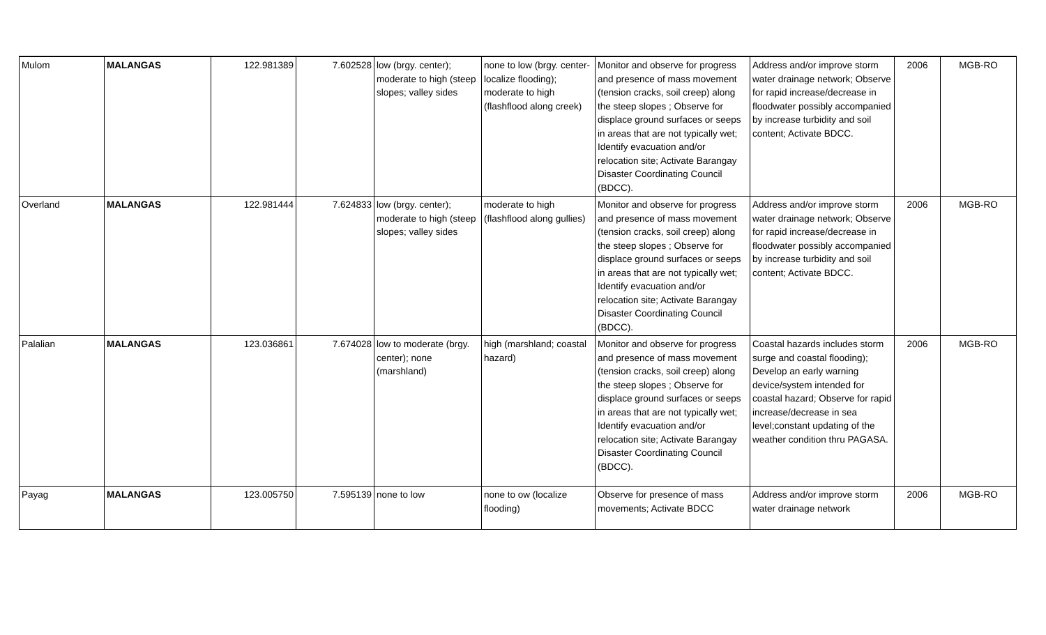| Mulom | MALANGAS | 122.981389 | 7.602528 | low (brgy. center); moderate to high (steep slopes; valley sides | none to low (brgy. center-localize flooding); moderate to high (flashflood along creek) | Monitor and observe for progress and presence of mass movement (tension cracks, soil creep) along the steep slopes ; Observe for displace ground surfaces or seeps in areas that are not typically wet; Identify evacuation and/or relocation site; Activate Barangay Disaster Coordinating Council (BDCC). | Address and/or improve storm water drainage network; Observe for rapid increase/decrease in floodwater possibly accompanied by increase turbidity and soil content; Activate BDCC. | 2006 | MGB-RO |
| Overland | MALANGAS | 122.981444 | 7.624833 | low (brgy. center); moderate to high (steep slopes; valley sides | moderate to high (flashflood along gullies) | Monitor and observe for progress and presence of mass movement (tension cracks, soil creep) along the steep slopes ; Observe for displace ground surfaces or seeps in areas that are not typically wet; Identify evacuation and/or relocation site; Activate Barangay Disaster Coordinating Council (BDCC). | Address and/or improve storm water drainage network; Observe for rapid increase/decrease in floodwater possibly accompanied by increase turbidity and soil content; Activate BDCC. | 2006 | MGB-RO |
| Palalian | MALANGAS | 123.036861 | 7.674028 | low to moderate (brgy. center); none (marshland) | high (marshland; coastal hazard) | Monitor and observe for progress and presence of mass movement (tension cracks, soil creep) along the steep slopes ; Observe for displace ground surfaces or seeps in areas that are not typically wet; Identify evacuation and/or relocation site; Activate Barangay Disaster Coordinating Council (BDCC). | Coastal hazards includes storm surge and coastal flooding); Develop an early warning device/system intended for coastal hazard; Observe for rapid increase/decrease in sea level;constant updating of the weather condition thru PAGASA. | 2006 | MGB-RO |
| Payag | MALANGAS | 123.005750 | 7.595139 | none to low | none to ow (localize flooding) | Observe for presence of mass movements; Activate BDCC | Address and/or improve storm water drainage network | 2006 | MGB-RO |